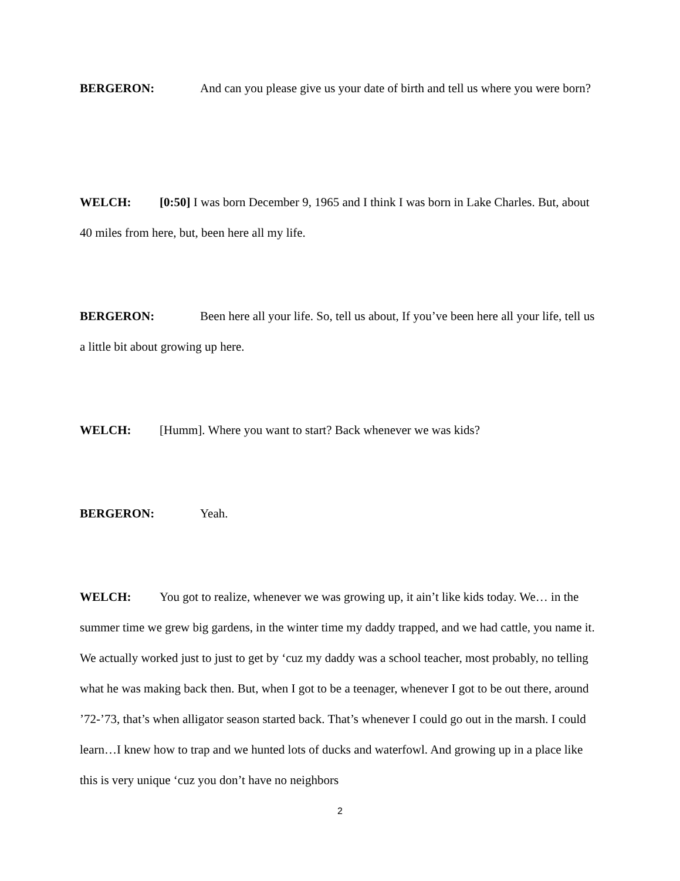BERGERON: And can you please give us your date of birth and tell us where you were born?
WELCH: [0:50] I was born December 9, 1965 and I think I was born in Lake Charles. But, about 40 miles from here, but, been here all my life.
BERGERON: Been here all your life. So, tell us about, If you’ve been here all your life, tell us a little bit about growing up here.
WELCH: [Humm]. Where you want to start? Back whenever we was kids?
BERGERON: Yeah.
WELCH: You got to realize, whenever we was growing up, it ain’t like kids today. We… in the summer time we grew big gardens, in the winter time my daddy trapped, and we had cattle, you name it. We actually worked just to just to get by ‘cuz my daddy was a school teacher, most probably, no telling what he was making back then. But, when I got to be a teenager, whenever I got to be out there, around ’72-’73, that’s when alligator season started back. That’s whenever I could go out in the marsh. I could learn…I knew how to trap and we hunted lots of ducks and waterfowl. And growing up in a place like this is very unique ‘cuz you don’t have no neighbors
2